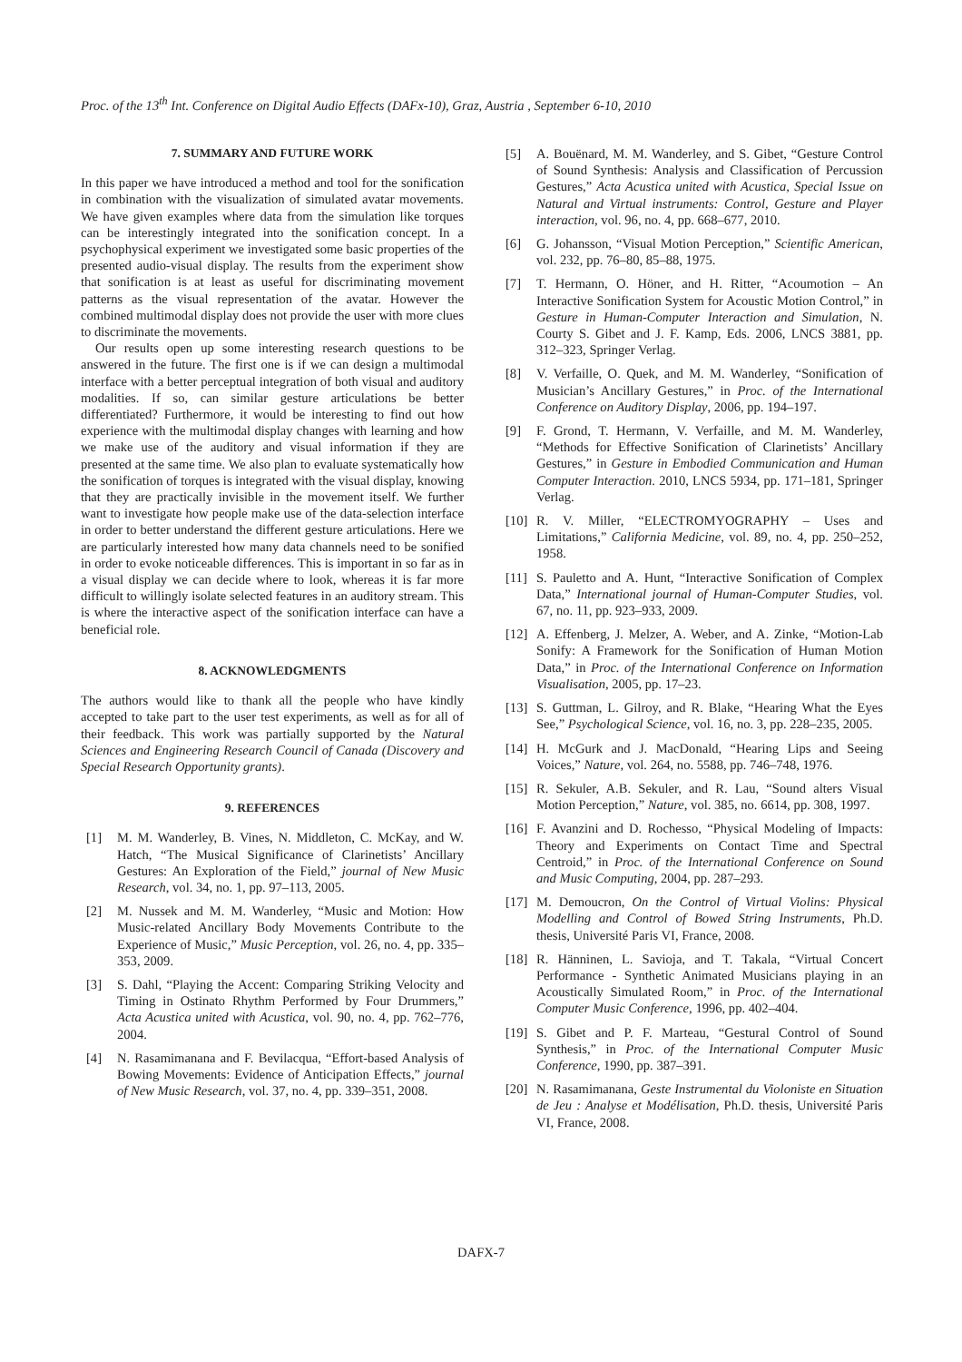Proc. of the 13<sup>th</sup> Int. Conference on Digital Audio Effects (DAFx-10), Graz, Austria , September 6-10, 2010
7. SUMMARY AND FUTURE WORK
In this paper we have introduced a method and tool for the sonification in combination with the visualization of simulated avatar movements. We have given examples where data from the simulation like torques can be interestingly integrated into the sonification concept. In a psychophysical experiment we investigated some basic properties of the presented audio-visual display. The results from the experiment show that sonification is at least as useful for discriminating movement patterns as the visual representation of the avatar. However the combined multimodal display does not provide the user with more clues to discriminate the movements.
Our results open up some interesting research questions to be answered in the future. The first one is if we can design a multimodal interface with a better perceptual integration of both visual and auditory modalities. If so, can similar gesture articulations be better differentiated? Furthermore, it would be interesting to find out how experience with the multimodal display changes with learning and how we make use of the auditory and visual information if they are presented at the same time. We also plan to evaluate systematically how the sonification of torques is integrated with the visual display, knowing that they are practically invisible in the movement itself. We further want to investigate how people make use of the data-selection interface in order to better understand the different gesture articulations. Here we are particularly interested how many data channels need to be sonified in order to evoke noticeable differences. This is important in so far as in a visual display we can decide where to look, whereas it is far more difficult to willingly isolate selected features in an auditory stream. This is where the interactive aspect of the sonification interface can have a beneficial role.
8. ACKNOWLEDGMENTS
The authors would like to thank all the people who have kindly accepted to take part to the user test experiments, as well as for all of their feedback. This work was partially supported by the Natural Sciences and Engineering Research Council of Canada (Discovery and Special Research Opportunity grants).
9. REFERENCES
[1] M. M. Wanderley, B. Vines, N. Middleton, C. McKay, and W. Hatch, “The Musical Significance of Clarinetists’ Ancillary Gestures: An Exploration of the Field,” journal of New Music Research, vol. 34, no. 1, pp. 97–113, 2005.
[2] M. Nussek and M. M. Wanderley, “Music and Motion: How Music-related Ancillary Body Movements Contribute to the Experience of Music,” Music Perception, vol. 26, no. 4, pp. 335–353, 2009.
[3] S. Dahl, “Playing the Accent: Comparing Striking Velocity and Timing in Ostinato Rhythm Performed by Four Drummers,” Acta Acustica united with Acustica, vol. 90, no. 4, pp. 762–776, 2004.
[4] N. Rasamimanana and F. Bevilacqua, “Effort-based Analysis of Bowing Movements: Evidence of Anticipation Effects,” journal of New Music Research, vol. 37, no. 4, pp. 339–351, 2008.
[5] A. Bouënard, M. M. Wanderley, and S. Gibet, “Gesture Control of Sound Synthesis: Analysis and Classification of Percussion Gestures,” Acta Acustica united with Acustica, Special Issue on Natural and Virtual instruments: Control, Gesture and Player interaction, vol. 96, no. 4, pp. 668–677, 2010.
[6] G. Johansson, “Visual Motion Perception,” Scientific American, vol. 232, pp. 76–80, 85–88, 1975.
[7] T. Hermann, O. Höner, and H. Ritter, “Acoumotion – An Interactive Sonification System for Acoustic Motion Control,” in Gesture in Human-Computer Interaction and Simulation, N. Courty S. Gibet and J. F. Kamp, Eds. 2006, LNCS 3881, pp. 312–323, Springer Verlag.
[8] V. Verfaille, O. Quek, and M. M. Wanderley, “Sonification of Musician’s Ancillary Gestures,” in Proc. of the International Conference on Auditory Display, 2006, pp. 194–197.
[9] F. Grond, T. Hermann, V. Verfaille, and M. M. Wanderley, “Methods for Effective Sonification of Clarinetists’ Ancillary Gestures,” in Gesture in Embodied Communication and Human Computer Interaction. 2010, LNCS 5934, pp. 171–181, Springer Verlag.
[10] R. V. Miller, “ELECTROMYOGRAPHY – Uses and Limitations,” California Medicine, vol. 89, no. 4, pp. 250–252, 1958.
[11] S. Pauletto and A. Hunt, “Interactive Sonification of Complex Data,” International journal of Human-Computer Studies, vol. 67, no. 11, pp. 923–933, 2009.
[12] A. Effenberg, J. Melzer, A. Weber, and A. Zinke, “Motion-Lab Sonify: A Framework for the Sonification of Human Motion Data,” in Proc. of the International Conference on Information Visualisation, 2005, pp. 17–23.
[13] S. Guttman, L. Gilroy, and R. Blake, “Hearing What the Eyes See,” Psychological Science, vol. 16, no. 3, pp. 228–235, 2005.
[14] H. McGurk and J. MacDonald, “Hearing Lips and Seeing Voices,” Nature, vol. 264, no. 5588, pp. 746–748, 1976.
[15] R. Sekuler, A.B. Sekuler, and R. Lau, “Sound alters Visual Motion Perception,” Nature, vol. 385, no. 6614, pp. 308, 1997.
[16] F. Avanzini and D. Rochesso, “Physical Modeling of Impacts: Theory and Experiments on Contact Time and Spectral Centroid,” in Proc. of the International Conference on Sound and Music Computing, 2004, pp. 287–293.
[17] M. Demoucron, On the Control of Virtual Violins: Physical Modelling and Control of Bowed String Instruments, Ph.D. thesis, Université Paris VI, France, 2008.
[18] R. Hänninen, L. Savioja, and T. Takala, “Virtual Concert Performance - Synthetic Animated Musicians playing in an Acoustically Simulated Room,” in Proc. of the International Computer Music Conference, 1996, pp. 402–404.
[19] S. Gibet and P. F. Marteau, “Gestural Control of Sound Synthesis,” in Proc. of the International Computer Music Conference, 1990, pp. 387–391.
[20] N. Rasamimanana, Geste Instrumental du Violoniste en Situation de Jeu : Analyse et Modélisation, Ph.D. thesis, Université Paris VI, France, 2008.
DAFX-7